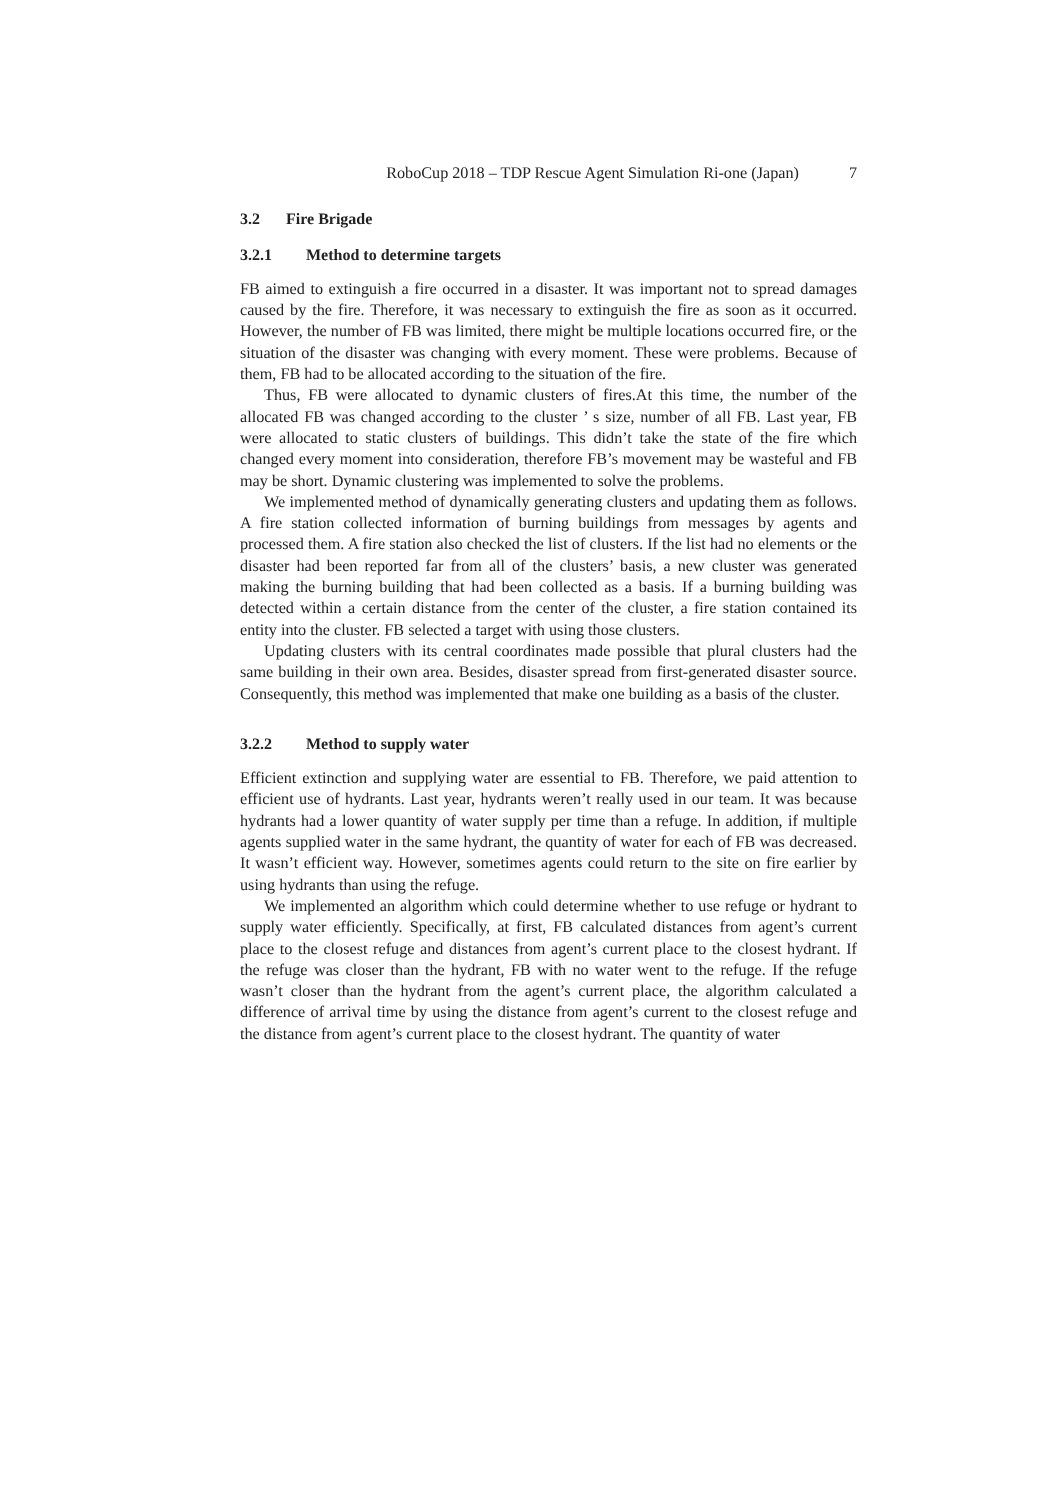RoboCup 2018 – TDP Rescue Agent Simulation Ri-one (Japan) 7
3.2 Fire Brigade
3.2.1 Method to determine targets
FB aimed to extinguish a fire occurred in a disaster. It was important not to spread damages caused by the fire. Therefore, it was necessary to extinguish the fire as soon as it occurred. However, the number of FB was limited, there might be multiple locations occurred fire, or the situation of the disaster was changing with every moment. These were problems. Because of them, FB had to be allocated according to the situation of the fire.
Thus, FB were allocated to dynamic clusters of fires.At this time, the number of the allocated FB was changed according to the cluster ’ s size, number of all FB. Last year, FB were allocated to static clusters of buildings. This didn’t take the state of the fire which changed every moment into consideration, therefore FB’s movement may be wasteful and FB may be short. Dynamic clustering was implemented to solve the problems.
We implemented method of dynamically generating clusters and updating them as follows. A fire station collected information of burning buildings from messages by agents and processed them. A fire station also checked the list of clusters. If the list had no elements or the disaster had been reported far from all of the clusters’ basis, a new cluster was generated making the burning building that had been collected as a basis. If a burning building was detected within a certain distance from the center of the cluster, a fire station contained its entity into the cluster. FB selected a target with using those clusters.
Updating clusters with its central coordinates made possible that plural clusters had the same building in their own area. Besides, disaster spread from first-generated disaster source. Consequently, this method was implemented that make one building as a basis of the cluster.
3.2.2 Method to supply water
Efficient extinction and supplying water are essential to FB. Therefore, we paid attention to efficient use of hydrants. Last year, hydrants weren’t really used in our team. It was because hydrants had a lower quantity of water supply per time than a refuge. In addition, if multiple agents supplied water in the same hydrant, the quantity of water for each of FB was decreased. It wasn’t efficient way. However, sometimes agents could return to the site on fire earlier by using hydrants than using the refuge.
We implemented an algorithm which could determine whether to use refuge or hydrant to supply water efficiently. Specifically, at first, FB calculated distances from agent’s current place to the closest refuge and distances from agent’s current place to the closest hydrant. If the refuge was closer than the hydrant, FB with no water went to the refuge. If the refuge wasn’t closer than the hydrant from the agent’s current place, the algorithm calculated a difference of arrival time by using the distance from agent’s current to the closest refuge and the distance from agent’s current place to the closest hydrant. The quantity of water